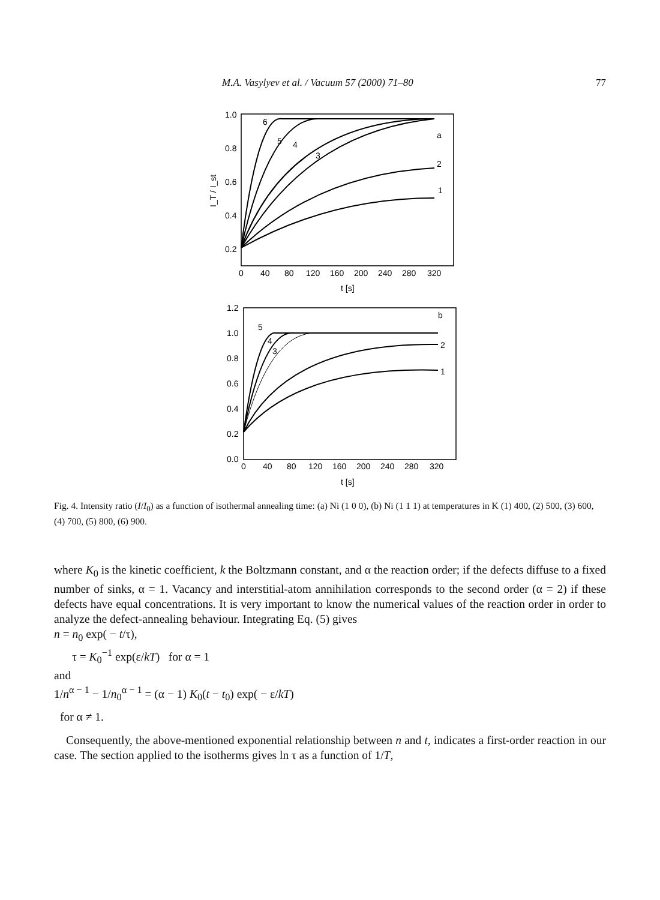M.A. Vasylyev et al. / Vacuum 57 (2000) 71–80 77
1.0
0.8
0.6
0.4
0.2
0
40
80
120
160
200
240
280
320
t [s]
I_T / I_st
6
5
4
3
a
2
1
1.2
1.0
0.8
0.6
0.4
0.2
0.0
0
40
80
120
160
200
240
280
320
t [s]
b
5
4
3
2
1
Fig. 4. Intensity ratio (I/I<sub>0</sub>) as a function of isothermal annealing time: (a) Ni (1 0 0), (b) Ni (1 1 1) at temperatures in K (1) 400, (2) 500, (3) 600, (4) 700, (5) 800, (6) 900.
where K<sub>0</sub> is the kinetic coefficient, k the Boltzmann constant, and α the reaction order; if the defects diffuse to a fixed number of sinks, α = 1. Vacancy and interstitial-atom annihilation corresponds to the second order (α = 2) if these defects have equal concentrations. It is very important to know the numerical values of the reaction order in order to analyze the defect-annealing behaviour. Integrating Eq. (5) gives
n = n<sub>0</sub> exp( − t/τ),
τ = K<sub>0</sub><sup>−1</sup> exp(ε/kT) for α = 1
and
1/n<sup>α − 1</sup> − 1/n<sub>0</sub><sup>α − 1</sup> = (α − 1) K<sub>0</sub>(t − t<sub>0</sub>) exp( − ε/kT)
for α ≠ 1.
Consequently, the above-mentioned exponential relationship between n and t, indicates a first-order reaction in our case. The section applied to the isotherms gives ln τ as a function of 1/T,